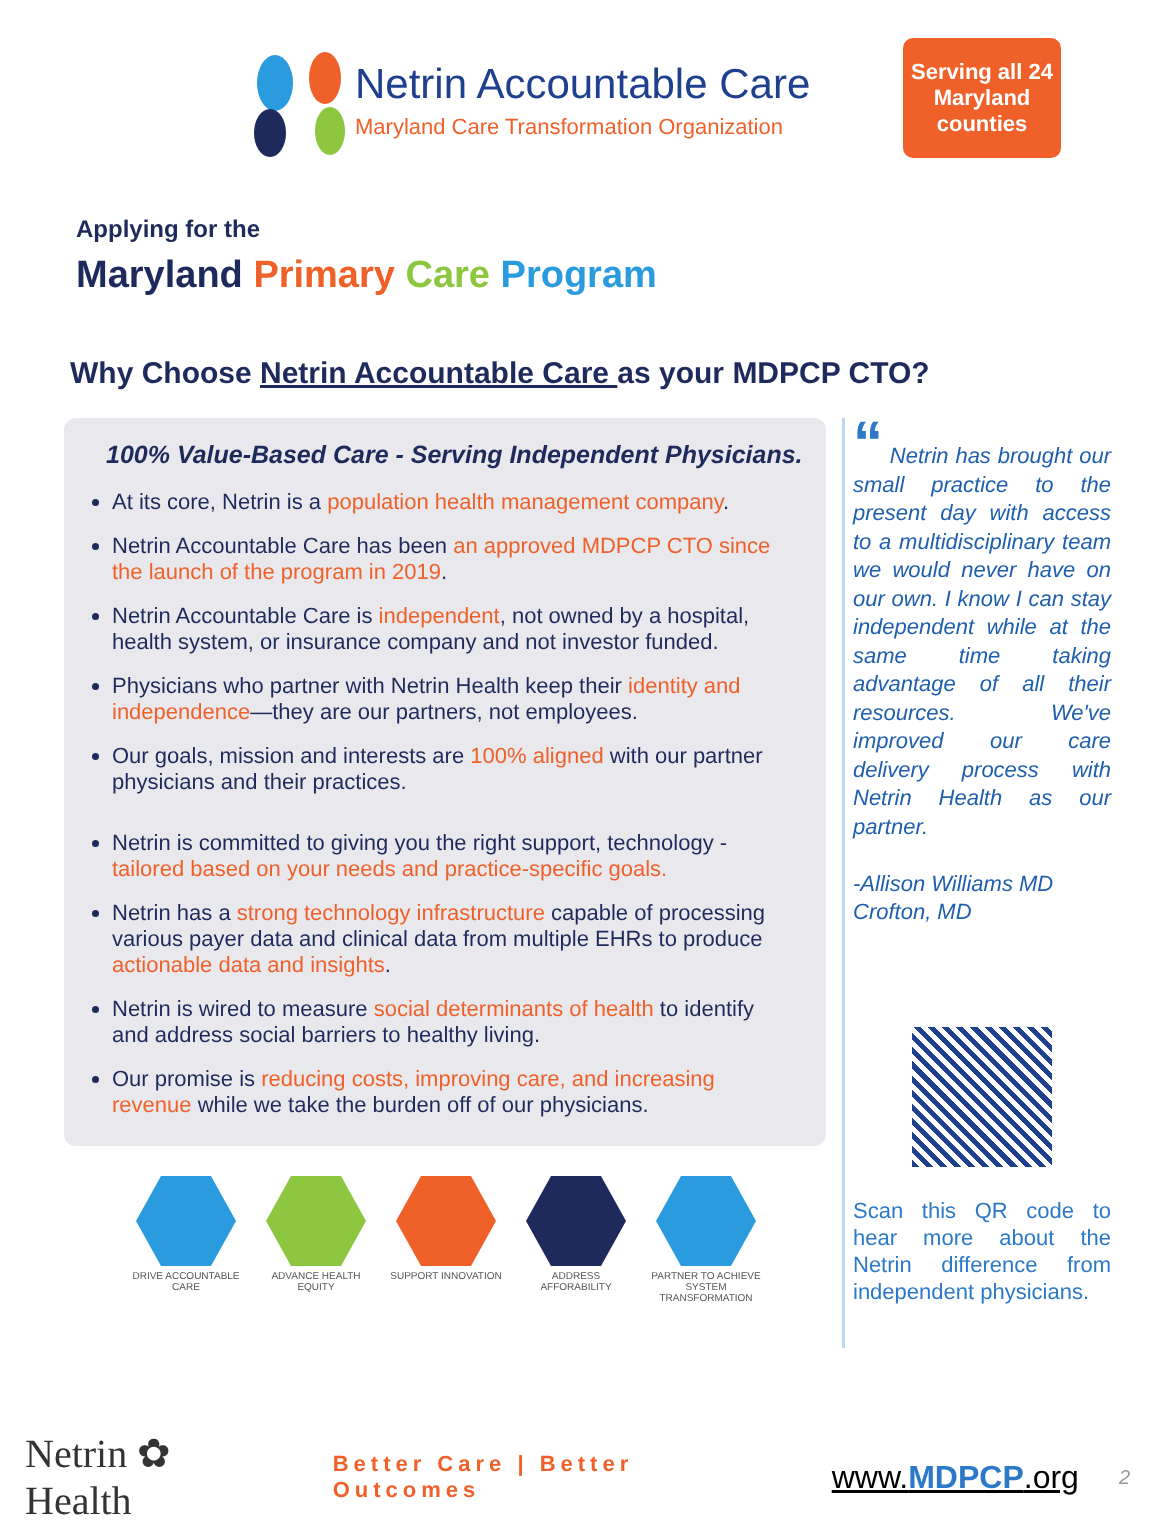Netrin Accountable Care
Maryland Care Transformation Organization
Serving all 24
Maryland
counties
Applying for the
Maryland Primary Care Program
Why Choose Netrin Accountable Care as your MDPCP CTO?
100% Value-Based Care - Serving Independent Physicians.
At its core, Netrin is a population health management company.
Netrin Accountable Care has been an approved MDPCP CTO since the launch of the program in 2019.
Netrin Accountable Care is independent, not owned by a hospital, health system, or insurance company and not investor funded.
Physicians who partner with Netrin Health keep their identity and independence—they are our partners, not employees.
Our goals, mission and interests are 100% aligned with our partner physicians and their practices.
Netrin is committed to giving you the right support, technology - tailored based on your needs and practice-specific goals.
Netrin has a strong technology infrastructure capable of processing various payer data and clinical data from multiple EHRs to produce actionable data and insights.
Netrin is wired to measure social determinants of health to identify and address social barriers to healthy living.
Our promise is reducing costs, improving care, and increasing revenue while we take the burden off of our physicians.
DRIVE ACCOUNTABLE CARE
ADVANCE HEALTH EQUITY
SUPPORT INNOVATION ADDRESS AFFORABILITY
PARTNER TO ACHIEVE SYSTEM TRANSFORMATION
“ Netrin has brought our small practice to the present day with access to a multidisciplinary team we would never have on our own. I know I can stay independent while at the same time taking advantage of all their resources. We've improved our care delivery process with Netrin Health as our partner.
-Allison Williams MD
Crofton, MD
Scan this QR code to hear more about the Netrin difference from independent physicians.
Netrin ✿ Health Better Care | Better Outcomes www.MDPCP.org 2